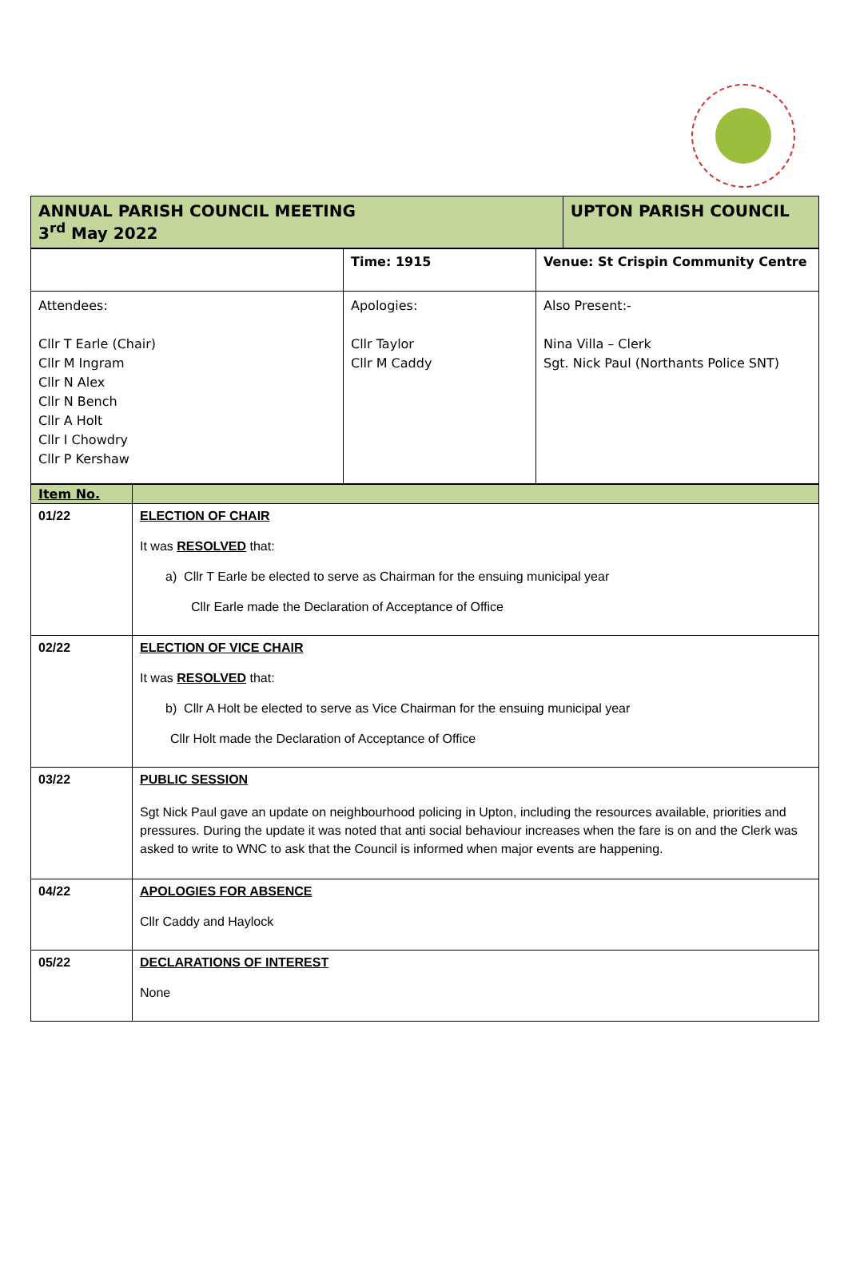| ANNUAL PARISH COUNCIL MEETING 3<sup>rd</sup> May 2022 | UPTON PARISH COUNCIL |
| | Time: 1915 | Venue: St Crispin Community Centre |
| Attendees: Cllr T Earle (Chair) Cllr M Ingram Cllr N Alex Cllr N Bench Cllr A Holt Cllr I Chowdry Cllr P Kershaw | Apologies: Cllr Taylor Cllr M Caddy | Also Present:- Nina Villa – Clerk Sgt. Nick Paul (Northants Police SNT) |
| Item No. | |
| 01/22 | ELECTION OF CHAIR It was RESOLVED that: a) Cllr T Earle be elected to serve as Chairman for the ensuing municipal year Cllr Earle made the Declaration of Acceptance of Office |
| 02/22 | ELECTION OF VICE CHAIR It was RESOLVED that: b) Cllr A Holt be elected to serve as Vice Chairman for the ensuing municipal year Cllr Holt made the Declaration of Acceptance of Office |
| 03/22 | PUBLIC SESSION Sgt Nick Paul gave an update on neighbourhood policing in Upton, including the resources available, priorities and pressures. During the update it was noted that anti social behaviour increases when the fare is on and the Clerk was asked to write to WNC to ask that the Council is informed when major events are happening. |
| 04/22 | APOLOGIES FOR ABSENCE Cllr Caddy and Haylock |
| 05/22 | DECLARATIONS OF INTEREST None |